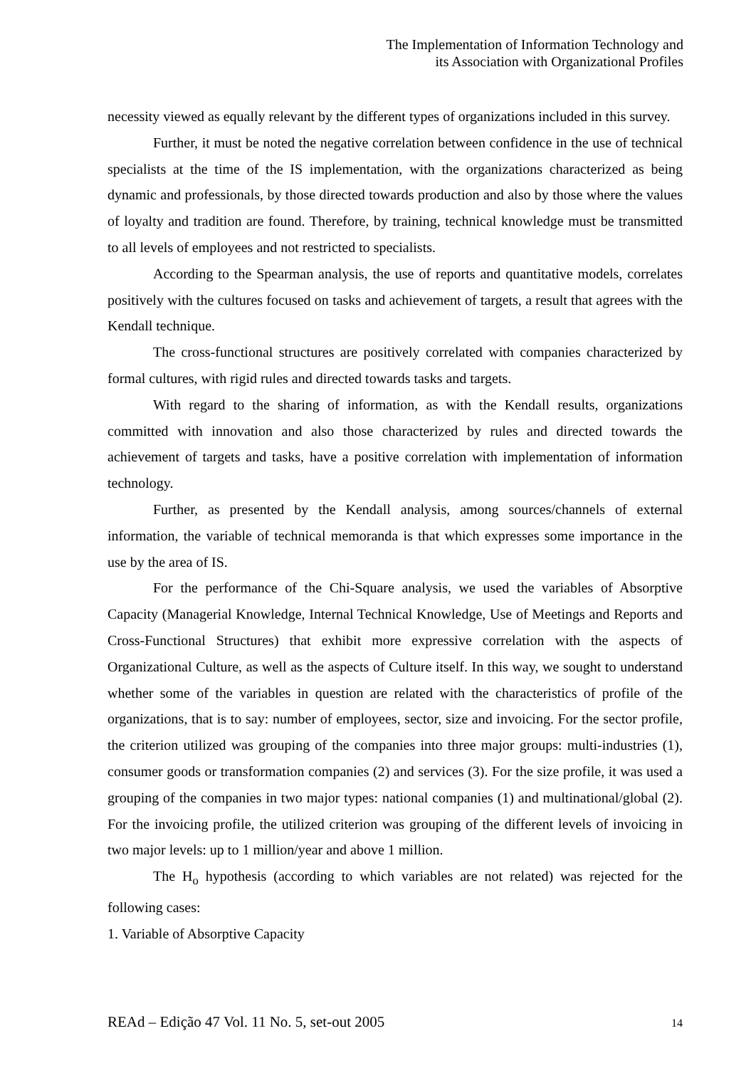The Implementation of Information Technology and
its Association with Organizational Profiles
necessity viewed as equally relevant by the different types of organizations included in this survey.
Further, it must be noted the negative correlation between confidence in the use of technical specialists at the time of the IS implementation, with the organizations characterized as being dynamic and professionals, by those directed towards production and also by those where the values of loyalty and tradition are found. Therefore, by training, technical knowledge must be transmitted to all levels of employees and not restricted to specialists.
According to the Spearman analysis, the use of reports and quantitative models, correlates positively with the cultures focused on tasks and achievement of targets, a result that agrees with the Kendall technique.
The cross-functional structures are positively correlated with companies characterized by formal cultures, with rigid rules and directed towards tasks and targets.
With regard to the sharing of information, as with the Kendall results, organizations committed with innovation and also those characterized by rules and directed towards the achievement of targets and tasks, have a positive correlation with implementation of information technology.
Further, as presented by the Kendall analysis, among sources/channels of external information, the variable of technical memoranda is that which expresses some importance in the use by the area of IS.
For the performance of the Chi-Square analysis, we used the variables of Absorptive Capacity (Managerial Knowledge, Internal Technical Knowledge, Use of Meetings and Reports and Cross-Functional Structures) that exhibit more expressive correlation with the aspects of Organizational Culture, as well as the aspects of Culture itself. In this way, we sought to understand whether some of the variables in question are related with the characteristics of profile of the organizations, that is to say: number of employees, sector, size and invoicing. For the sector profile, the criterion utilized was grouping of the companies into three major groups: multi-industries (1), consumer goods or transformation companies (2) and services (3). For the size profile, it was used a grouping of the companies in two major types: national companies (1) and multinational/global (2). For the invoicing profile, the utilized criterion was grouping of the different levels of invoicing in two major levels: up to 1 million/year and above 1 million.
The H<sub>o</sub> hypothesis (according to which variables are not related) was rejected for the following cases:
1. Variable of Absorptive Capacity
REAd – Edição 47 Vol. 11 No. 5, set-out 2005 14